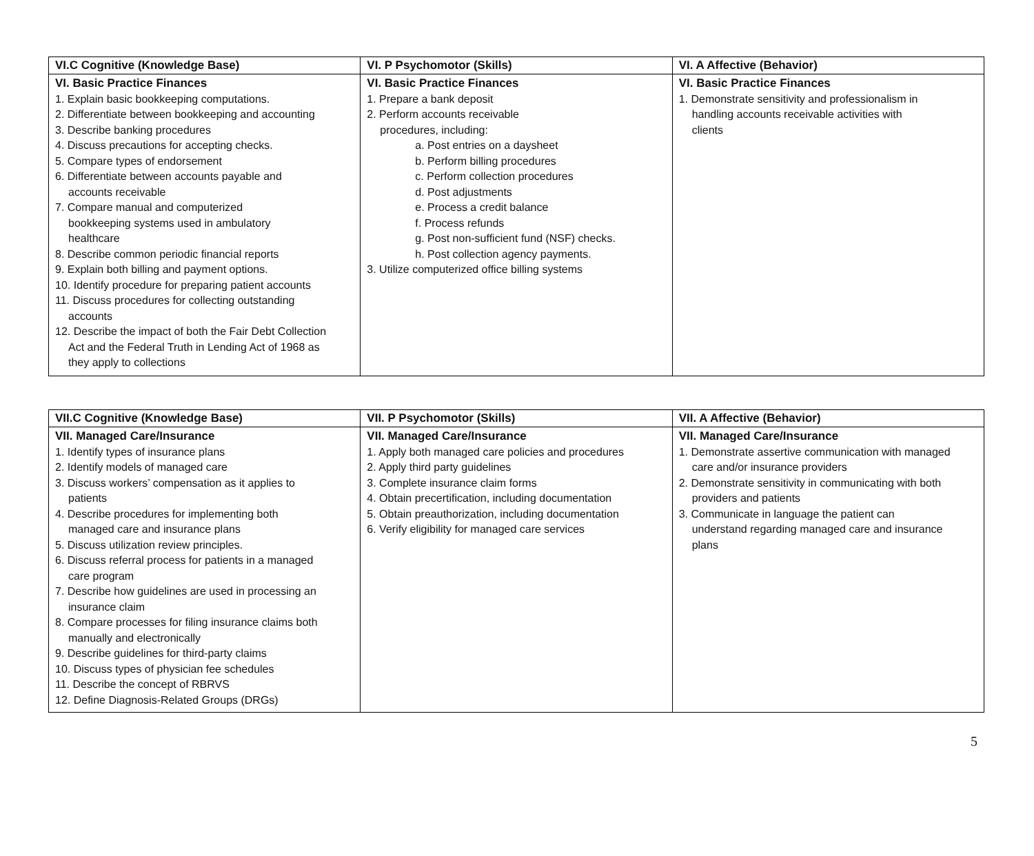| VI.C Cognitive (Knowledge Base) | VI. P Psychomotor (Skills) | VI. A Affective (Behavior) |
| --- | --- | --- |
| VI. Basic Practice Finances 1. Explain basic bookkeeping computations. 2. Differentiate between bookkeeping and accounting 3. Describe banking procedures 4. Discuss precautions for accepting checks. 5. Compare types of endorsement 6. Differentiate between accounts payable and accounts receivable 7. Compare manual and computerized bookkeeping systems used in ambulatory healthcare 8. Describe common periodic financial reports 9. Explain both billing and payment options. 10. Identify procedure for preparing patient accounts 11. Discuss procedures for collecting outstanding accounts 12. Describe the impact of both the Fair Debt Collection Act and the Federal Truth in Lending Act of 1968 as they apply to collections | VI. Basic Practice Finances 1. Prepare a bank deposit 2. Perform accounts receivable procedures, including: a. Post entries on a daysheet b. Perform billing procedures c. Perform collection procedures d. Post adjustments e. Process a credit balance f. Process refunds g. Post non-sufficient fund (NSF) checks. h. Post collection agency payments. 3. Utilize computerized office billing systems | VI. Basic Practice Finances 1. Demonstrate sensitivity and professionalism in handling accounts receivable activities with clients |
| VII.C Cognitive (Knowledge Base) | VII. P Psychomotor (Skills) | VII. A Affective (Behavior) |
| --- | --- | --- |
| VII. Managed Care/Insurance 1. Identify types of insurance plans 2. Identify models of managed care 3. Discuss workers’ compensation as it applies to patients 4. Describe procedures for implementing both managed care and insurance plans 5. Discuss utilization review principles. 6. Discuss referral process for patients in a managed care program 7. Describe how guidelines are used in processing an insurance claim 8. Compare processes for filing insurance claims both manually and electronically 9. Describe guidelines for third-party claims 10. Discuss types of physician fee schedules 11. Describe the concept of RBRVS 12. Define Diagnosis-Related Groups (DRGs) | VII. Managed Care/Insurance 1. Apply both managed care policies and procedures 2. Apply third party guidelines 3. Complete insurance claim forms 4. Obtain precertification, including documentation 5. Obtain preauthorization, including documentation 6. Verify eligibility for managed care services | VII. Managed Care/Insurance 1. Demonstrate assertive communication with managed care and/or insurance providers 2. Demonstrate sensitivity in communicating with both providers and patients 3. Communicate in language the patient can understand regarding managed care and insurance plans |
5